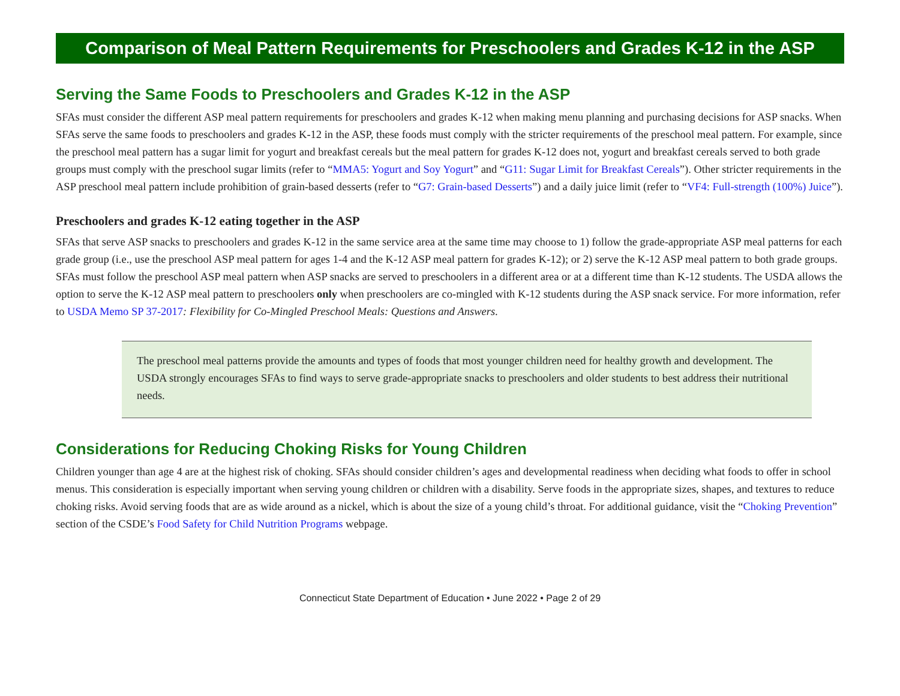Comparison of Meal Pattern Requirements for Preschoolers and Grades K-12 in the ASP
Serving the Same Foods to Preschoolers and Grades K-12 in the ASP
SFAs must consider the different ASP meal pattern requirements for preschoolers and grades K-12 when making menu planning and purchasing decisions for ASP snacks. When SFAs serve the same foods to preschoolers and grades K-12 in the ASP, these foods must comply with the stricter requirements of the preschool meal pattern. For example, since the preschool meal pattern has a sugar limit for yogurt and breakfast cereals but the meal pattern for grades K-12 does not, yogurt and breakfast cereals served to both grade groups must comply with the preschool sugar limits (refer to “MMA5: Yogurt and Soy Yogurt” and “G11: Sugar Limit for Breakfast Cereals”). Other stricter requirements in the ASP preschool meal pattern include prohibition of grain-based desserts (refer to “G7: Grain-based Desserts”) and a daily juice limit (refer to “VF4: Full-strength (100%) Juice”).
Preschoolers and grades K-12 eating together in the ASP
SFAs that serve ASP snacks to preschoolers and grades K-12 in the same service area at the same time may choose to 1) follow the grade-appropriate ASP meal patterns for each grade group (i.e., use the preschool ASP meal pattern for ages 1-4 and the K-12 ASP meal pattern for grades K-12); or 2) serve the K-12 ASP meal pattern to both grade groups. SFAs must follow the preschool ASP meal pattern when ASP snacks are served to preschoolers in a different area or at a different time than K-12 students. The USDA allows the option to serve the K-12 ASP meal pattern to preschoolers only when preschoolers are co-mingled with K-12 students during the ASP snack service. For more information, refer to USDA Memo SP 37-2017: Flexibility for Co-Mingled Preschool Meals: Questions and Answers.
The preschool meal patterns provide the amounts and types of foods that most younger children need for healthy growth and development. The USDA strongly encourages SFAs to find ways to serve grade-appropriate snacks to preschoolers and older students to best address their nutritional needs.
Considerations for Reducing Choking Risks for Young Children
Children younger than age 4 are at the highest risk of choking. SFAs should consider children’s ages and developmental readiness when deciding what foods to offer in school menus. This consideration is especially important when serving young children or children with a disability. Serve foods in the appropriate sizes, shapes, and textures to reduce choking risks. Avoid serving foods that are as wide around as a nickel, which is about the size of a young child’s throat. For additional guidance, visit the “Choking Prevention” section of the CSDE’s Food Safety for Child Nutrition Programs webpage.
Connecticut State Department of Education • June 2022 • Page 2 of 29